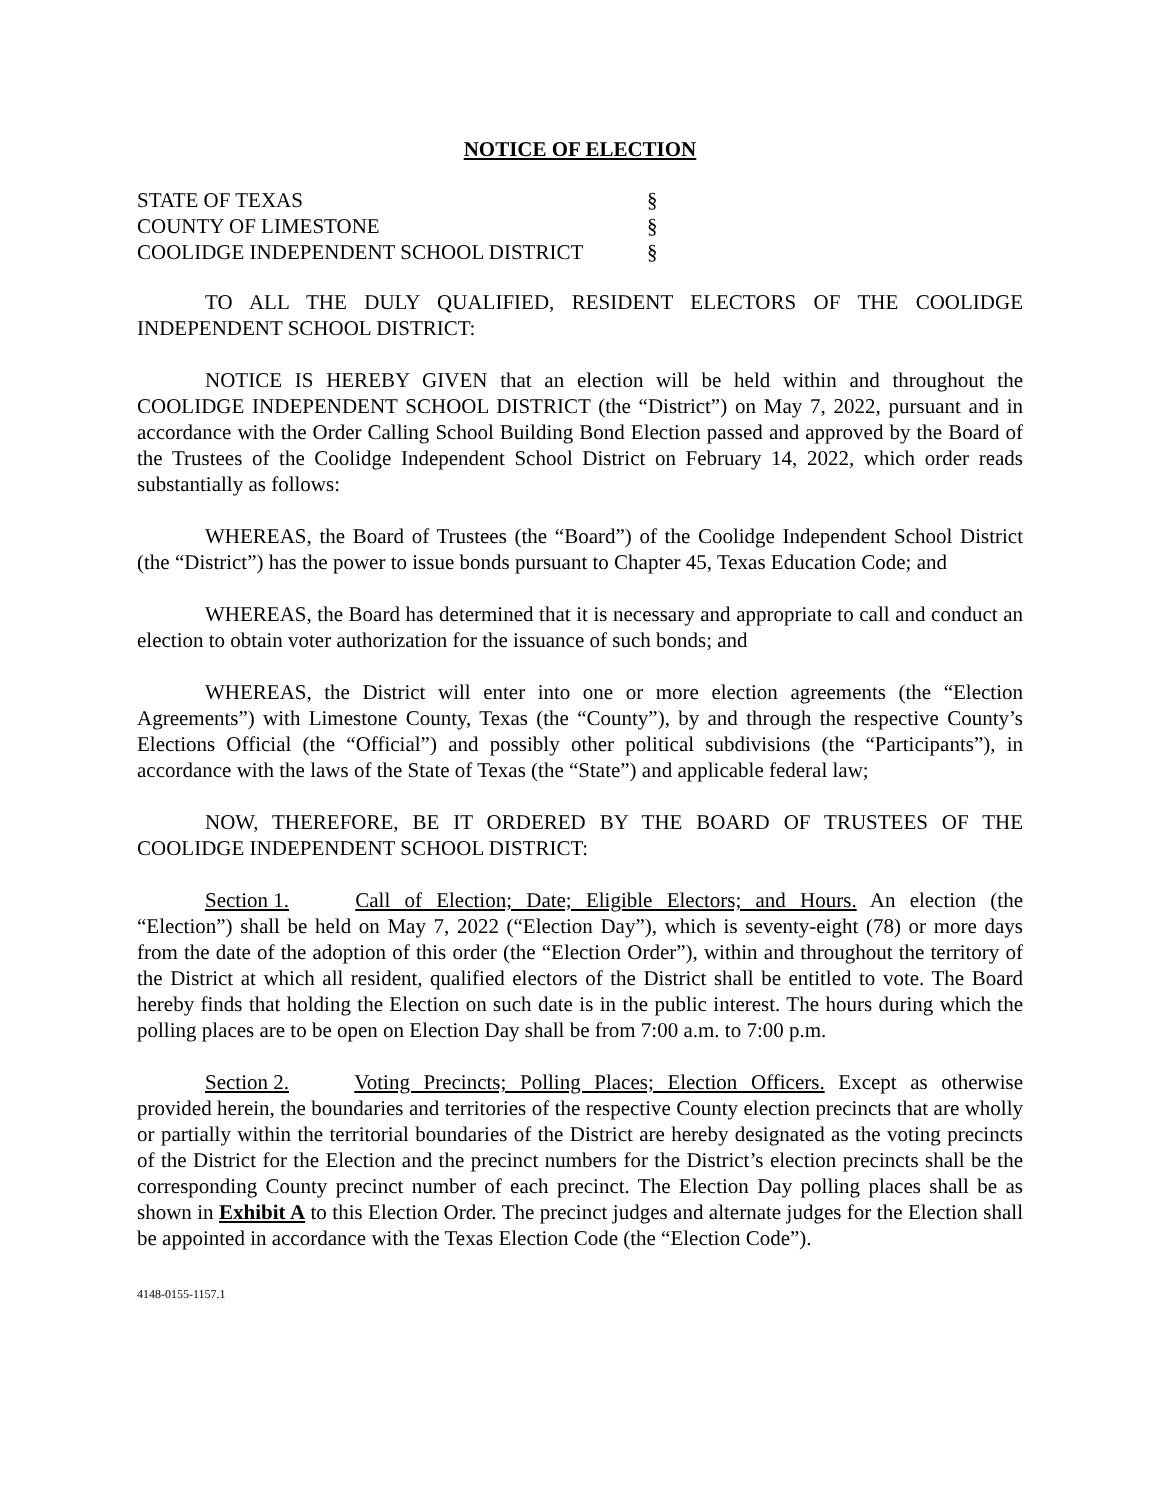NOTICE OF ELECTION
| STATE OF TEXAS | § |
| COUNTY OF LIMESTONE | § |
| COOLIDGE INDEPENDENT SCHOOL DISTRICT | § |
TO ALL THE DULY QUALIFIED, RESIDENT ELECTORS OF THE COOLIDGE INDEPENDENT SCHOOL DISTRICT:
NOTICE IS HEREBY GIVEN that an election will be held within and throughout the COOLIDGE INDEPENDENT SCHOOL DISTRICT (the “District”) on May 7, 2022, pursuant and in accordance with the Order Calling School Building Bond Election passed and approved by the Board of the Trustees of the Coolidge Independent School District on February 14, 2022, which order reads substantially as follows:
WHEREAS, the Board of Trustees (the “Board”) of the Coolidge Independent School District (the “District”) has the power to issue bonds pursuant to Chapter 45, Texas Education Code; and
WHEREAS, the Board has determined that it is necessary and appropriate to call and conduct an election to obtain voter authorization for the issuance of such bonds; and
WHEREAS, the District will enter into one or more election agreements (the “Election Agreements”) with Limestone County, Texas (the “County”), by and through the respective County’s Elections Official (the “Official”) and possibly other political subdivisions (the “Participants”), in accordance with the laws of the State of Texas (the “State”) and applicable federal law;
NOW, THEREFORE, BE IT ORDERED BY THE BOARD OF TRUSTEES OF THE COOLIDGE INDEPENDENT SCHOOL DISTRICT:
Section 1. Call of Election; Date; Eligible Electors; and Hours. An election (the “Election”) shall be held on May 7, 2022 (“Election Day”), which is seventy-eight (78) or more days from the date of the adoption of this order (the “Election Order”), within and throughout the territory of the District at which all resident, qualified electors of the District shall be entitled to vote. The Board hereby finds that holding the Election on such date is in the public interest. The hours during which the polling places are to be open on Election Day shall be from 7:00 a.m. to 7:00 p.m.
Section 2. Voting Precincts; Polling Places; Election Officers. Except as otherwise provided herein, the boundaries and territories of the respective County election precincts that are wholly or partially within the territorial boundaries of the District are hereby designated as the voting precincts of the District for the Election and the precinct numbers for the District’s election precincts shall be the corresponding County precinct number of each precinct. The Election Day polling places shall be as shown in Exhibit A to this Election Order. The precinct judges and alternate judges for the Election shall be appointed in accordance with the Texas Election Code (the “Election Code”).
4148-0155-1157.1